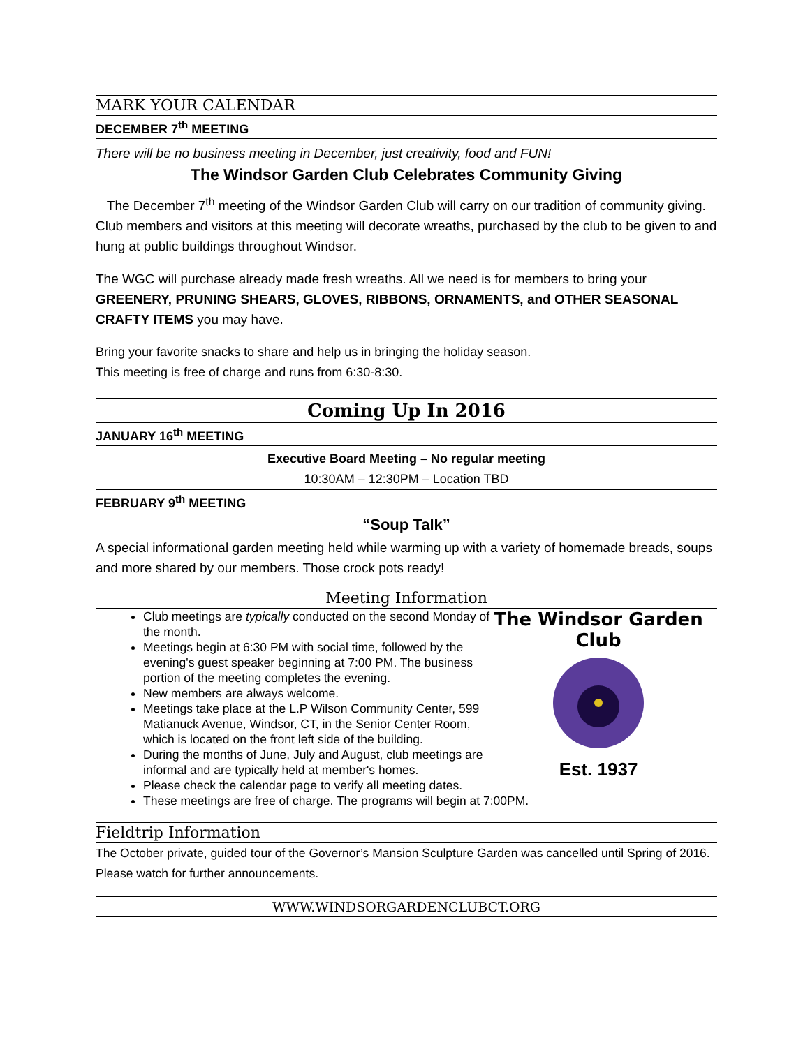MARK YOUR CALENDAR
DECEMBER 7<sup>th</sup> MEETING
There will be no business meeting in December, just creativity, food and FUN!
The Windsor Garden Club Celebrates Community Giving
The December 7<sup>th</sup> meeting of the Windsor Garden Club will carry on our tradition of community giving. Club members and visitors at this meeting will decorate wreaths, purchased by the club to be given to and hung at public buildings throughout Windsor.
The WGC will purchase already made fresh wreaths. All we need is for members to bring your GREENERY, PRUNING SHEARS, GLOVES, RIBBONS, ORNAMENTS, and OTHER SEASONAL CRAFTY ITEMS you may have.
Bring your favorite snacks to share and help us in bringing the holiday season.
This meeting is free of charge and runs from 6:30-8:30.
Coming Up In 2016
JANUARY 16<sup>th</sup> MEETING
Executive Board Meeting – No regular meeting
10:30AM – 12:30PM – Location TBD
FEBRUARY 9<sup>th</sup> MEETING
“Soup Talk”
A special informational garden meeting held while warming up with a variety of homemade breads, soups and more shared by our members. Those crock pots ready!
Meeting Information
The Windsor Garden Club
Est. 1937
Club meetings are typically conducted on the second Monday of the month.
Meetings begin at 6:30 PM with social time, followed by the evening's guest speaker beginning at 7:00 PM. The business portion of the meeting completes the evening.
New members are always welcome.
Meetings take place at the L.P Wilson Community Center, 599 Matianuck Avenue, Windsor, CT, in the Senior Center Room, which is located on the front left side of the building.
During the months of June, July and August, club meetings are informal and are typically held at member's homes.
Please check the calendar page to verify all meeting dates.
These meetings are free of charge. The programs will begin at 7:00PM.
Fieldtrip Information
The October private, guided tour of the Governor’s Mansion Sculpture Garden was cancelled until Spring of 2016. Please watch for further announcements.
WWW.WINDSORGARDENCLUBCT.ORG